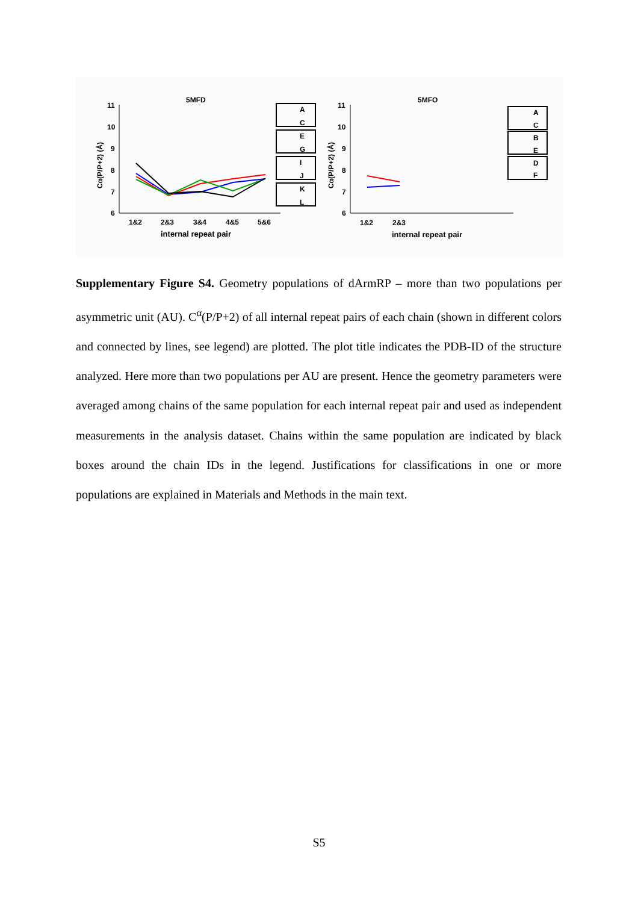5MFD
5MFO
11
10
9
8
7
6
1&2
2&3
3&4
4&5
5&6
internal repeat pair
Cα(P/P+2) (Å)
A
C
E
G
I
J
K
L
11
10
9
8
7
6
1&2
2&3
internal repeat pair
Cα(P/P+2) (Å)
A
C
B
E
D
F
Supplementary Figure S4. Geometry populations of dArmRP – more than two populations per asymmetric unit (AU). C<sup>α</sup>(P/P+2) of all internal repeat pairs of each chain (shown in different colors and connected by lines, see legend) are plotted. The plot title indicates the PDB-ID of the structure analyzed. Here more than two populations per AU are present. Hence the geometry parameters were averaged among chains of the same population for each internal repeat pair and used as independent measurements in the analysis dataset. Chains within the same population are indicated by black boxes around the chain IDs in the legend. Justifications for classifications in one or more populations are explained in Materials and Methods in the main text.
S5